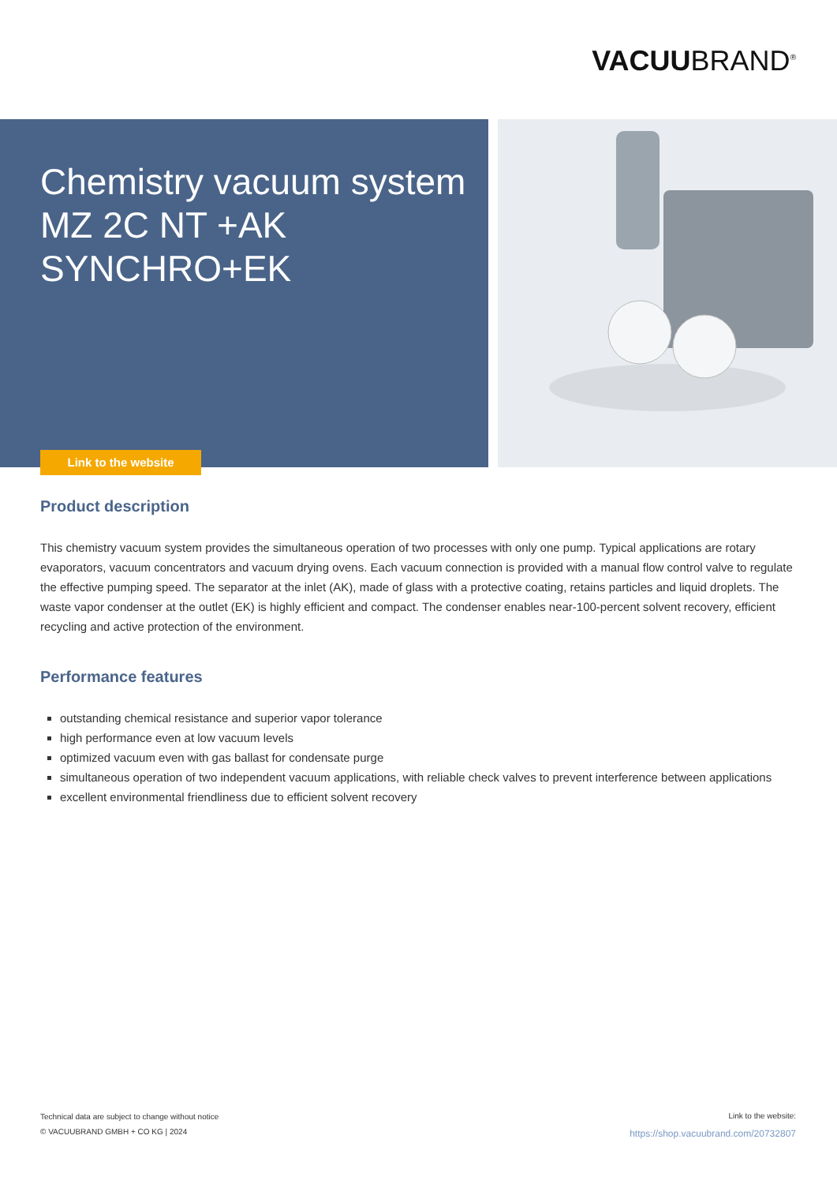VACUUBRAND<sup>®</sup>
Chemistry vacuum system
MZ 2C NT +AK
SYNCHRO+EK
Link to the website
Product description
This chemistry vacuum system provides the simultaneous operation of two processes with only one pump. Typical applications are rotary evaporators, vacuum concentrators and vacuum drying ovens. Each vacuum connection is provided with a manual flow control valve to regulate the effective pumping speed. The separator at the inlet (AK), made of glass with a protective coating, retains particles and liquid droplets. The waste vapor condenser at the outlet (EK) is highly efficient and compact. The condenser enables near-100-percent solvent recovery, efficient recycling and active protection of the environment.
Performance features
outstanding chemical resistance and superior vapor tolerance
high performance even at low vacuum levels
optimized vacuum even with gas ballast for condensate purge
simultaneous operation of two independent vacuum applications, with reliable check valves to prevent interference between applications
excellent environmental friendliness due to efficient solvent recovery
Technical data are subject to change without notice
© VACUUBRAND GMBH + CO KG | 2024
Link to the website:
https://shop.vacuubrand.com/20732807